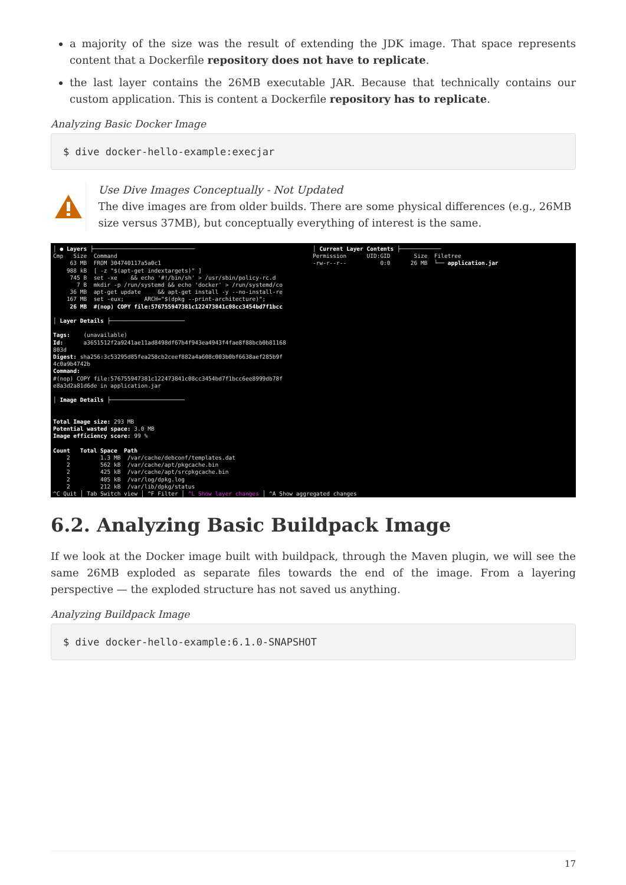a majority of the size was the result of extending the JDK image. That space represents content that a Dockerfile repository does not have to replicate.
the last layer contains the 26MB executable JAR. Because that technically contains our custom application. This is content a Dockerfile repository has to replicate.
Analyzing Basic Docker Image
$ dive docker-hello-example:execjar
Use Dive Images Conceptually - Not Updated
The dive images are from older builds. There are some physical differences (e.g., 26MB size versus 37MB), but conceptually everything of interest is the same.
│ ● Layers ├────────────────────────────── Cmp Size Command 63 MB FROM 304740117a5a0c1 988 kB [ -z "$(apt-get indextargets)" ] 745 B set -xe && echo '#!/bin/sh' > /usr/sbin/policy-rc.d 7 B mkdir -p /run/systemd && echo 'docker' > /run/systemd/co 36 MB apt-get update && apt-get install -y --no-install-re 167 MB set -eux; ARCH="$(dpkg --print-architecture)"; 26 MB #(nop) COPY file:576755947381c122473841c08cc3454bd7f1bcc │ Layer Details ├────────────────────── Tags: (unavailable) Id: a3651512f2a9241ae11ad8498df67b4f943ea4943f4fae8f88bcb0b81168 803d Digest: sha256:3c53295d85fea258cb2ceef882a4a608c003b0bf6638aef285b9f 4c0a9b4742b Command: #(nop) COPY file:576755947381c122473841c08cc3454bd7f1bcc6ee8999db78f e8a3d2a81d6de in application.jar │ Image Details ├────────────────────── Total Image size: 293 MB Potential wasted space: 3.0 MB Image efficiency score: 99 % Count Total Space Path 2 1.3 MB /var/cache/debconf/templates.dat 2 562 kB /var/cache/apt/pkgcache.bin 2 425 kB /var/cache/apt/srcpkgcache.bin 2 405 kB /var/log/dpkg.log 2 212 kB /var/lib/dpkg/status ^C Quit │ Tab Switch view │ ^F Filter │ ^L Show layer changes │ ^A Show aggregated changes
│ Current Layer Contents ├──────────── Permission UID:GID Size Filetree -rw-r--r-- 0:0 26 MB └── application.jar
6.2. Analyzing Basic Buildpack Image
If we look at the Docker image built with buildpack, through the Maven plugin, we will see the same 26MB exploded as separate files towards the end of the image. From a layering perspective — the exploded structure has not saved us anything.
Analyzing Buildpack Image
$ dive docker-hello-example:6.1.0-SNAPSHOT
17